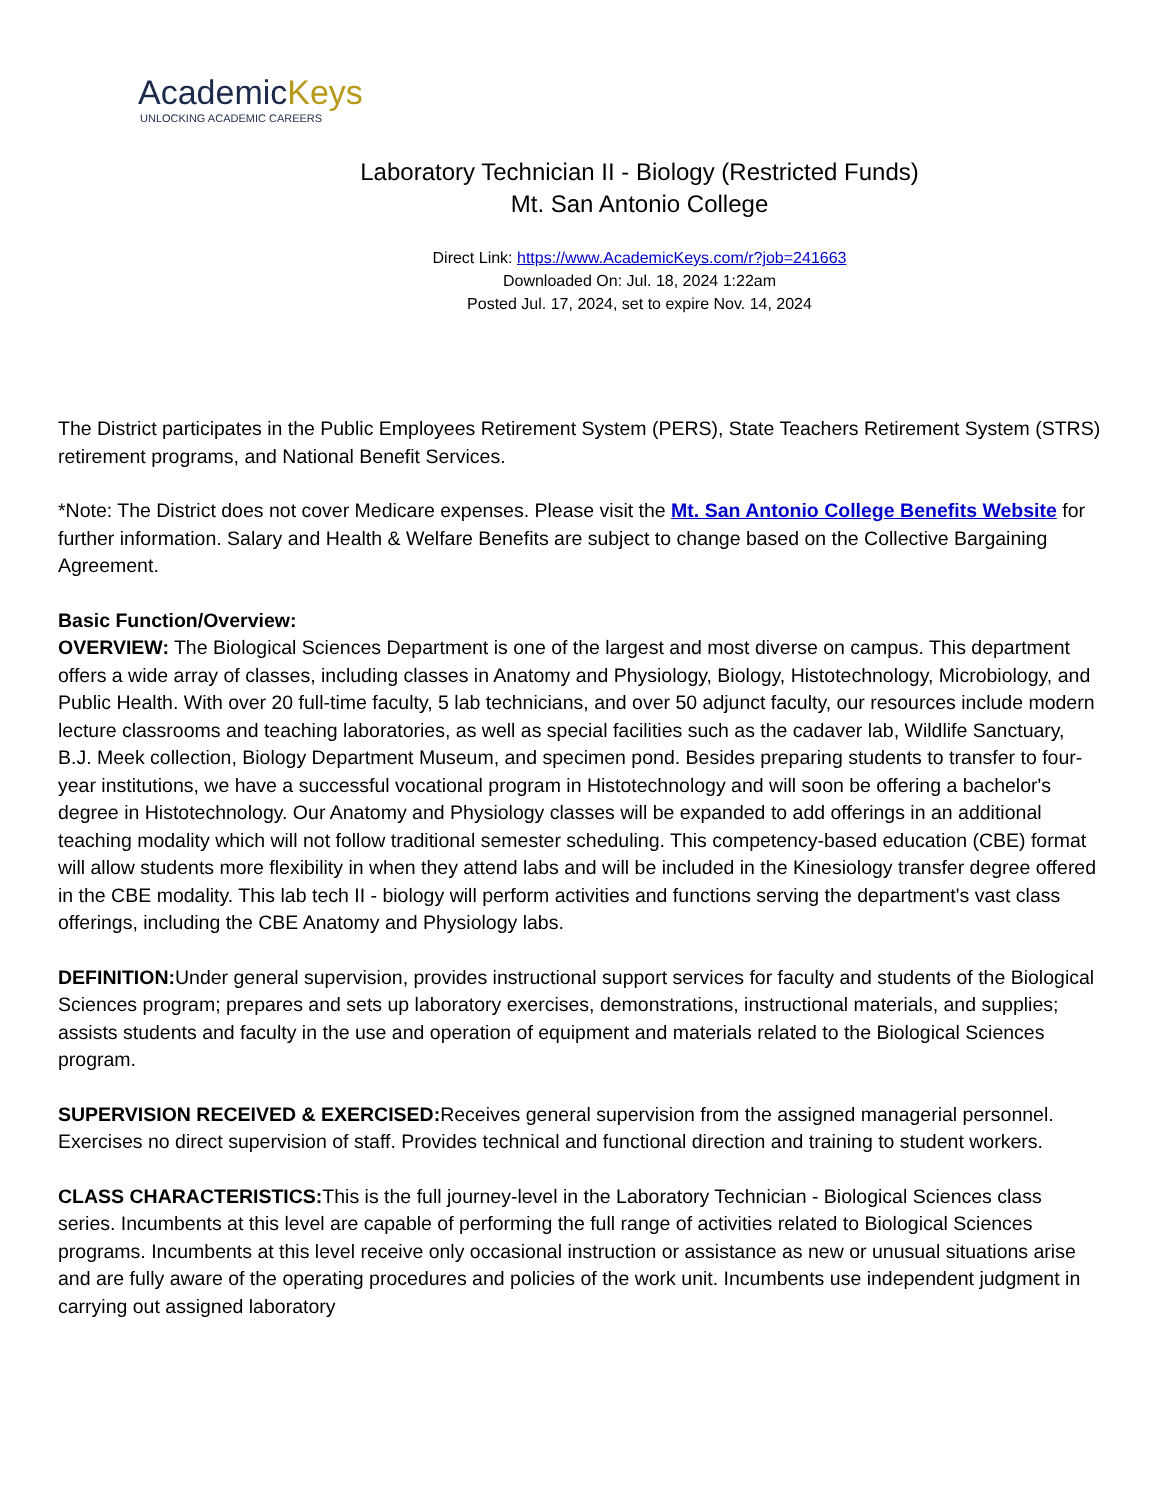AcademicKeys
UNLOCKING ACADEMIC CAREERS
Laboratory Technician II - Biology (Restricted Funds)
Mt. San Antonio College
Direct Link: https://www.AcademicKeys.com/r?job=241663
Downloaded On: Jul. 18, 2024 1:22am
Posted Jul. 17, 2024, set to expire Nov. 14, 2024
The District participates in the Public Employees Retirement System (PERS), State Teachers Retirement System (STRS) retirement programs, and National Benefit Services.
*Note: The District does not cover Medicare expenses. Please visit the Mt. San Antonio College Benefits Website for further information. Salary and Health & Welfare Benefits are subject to change based on the Collective Bargaining Agreement.
Basic Function/Overview:
OVERVIEW: The Biological Sciences Department is one of the largest and most diverse on campus. This department offers a wide array of classes, including classes in Anatomy and Physiology, Biology, Histotechnology, Microbiology, and Public Health. With over 20 full-time faculty, 5 lab technicians, and over 50 adjunct faculty, our resources include modern lecture classrooms and teaching laboratories, as well as special facilities such as the cadaver lab, Wildlife Sanctuary, B.J. Meek collection, Biology Department Museum, and specimen pond. Besides preparing students to transfer to four-year institutions, we have a successful vocational program in Histotechnology and will soon be offering a bachelor's degree in Histotechnology. Our Anatomy and Physiology classes will be expanded to add offerings in an additional teaching modality which will not follow traditional semester scheduling. This competency-based education (CBE) format will allow students more flexibility in when they attend labs and will be included in the Kinesiology transfer degree offered in the CBE modality. This lab tech II - biology will perform activities and functions serving the department's vast class offerings, including the CBE Anatomy and Physiology labs.
DEFINITION: Under general supervision, provides instructional support services for faculty and students of the Biological Sciences program; prepares and sets up laboratory exercises, demonstrations, instructional materials, and supplies; assists students and faculty in the use and operation of equipment and materials related to the Biological Sciences program.
SUPERVISION RECEIVED & EXERCISED: Receives general supervision from the assigned managerial personnel. Exercises no direct supervision of staff. Provides technical and functional direction and training to student workers.
CLASS CHARACTERISTICS: This is the full journey-level in the Laboratory Technician - Biological Sciences class series. Incumbents at this level are capable of performing the full range of activities related to Biological Sciences programs. Incumbents at this level receive only occasional instruction or assistance as new or unusual situations arise and are fully aware of the operating procedures and policies of the work unit. Incumbents use independent judgment in carrying out assigned laboratory